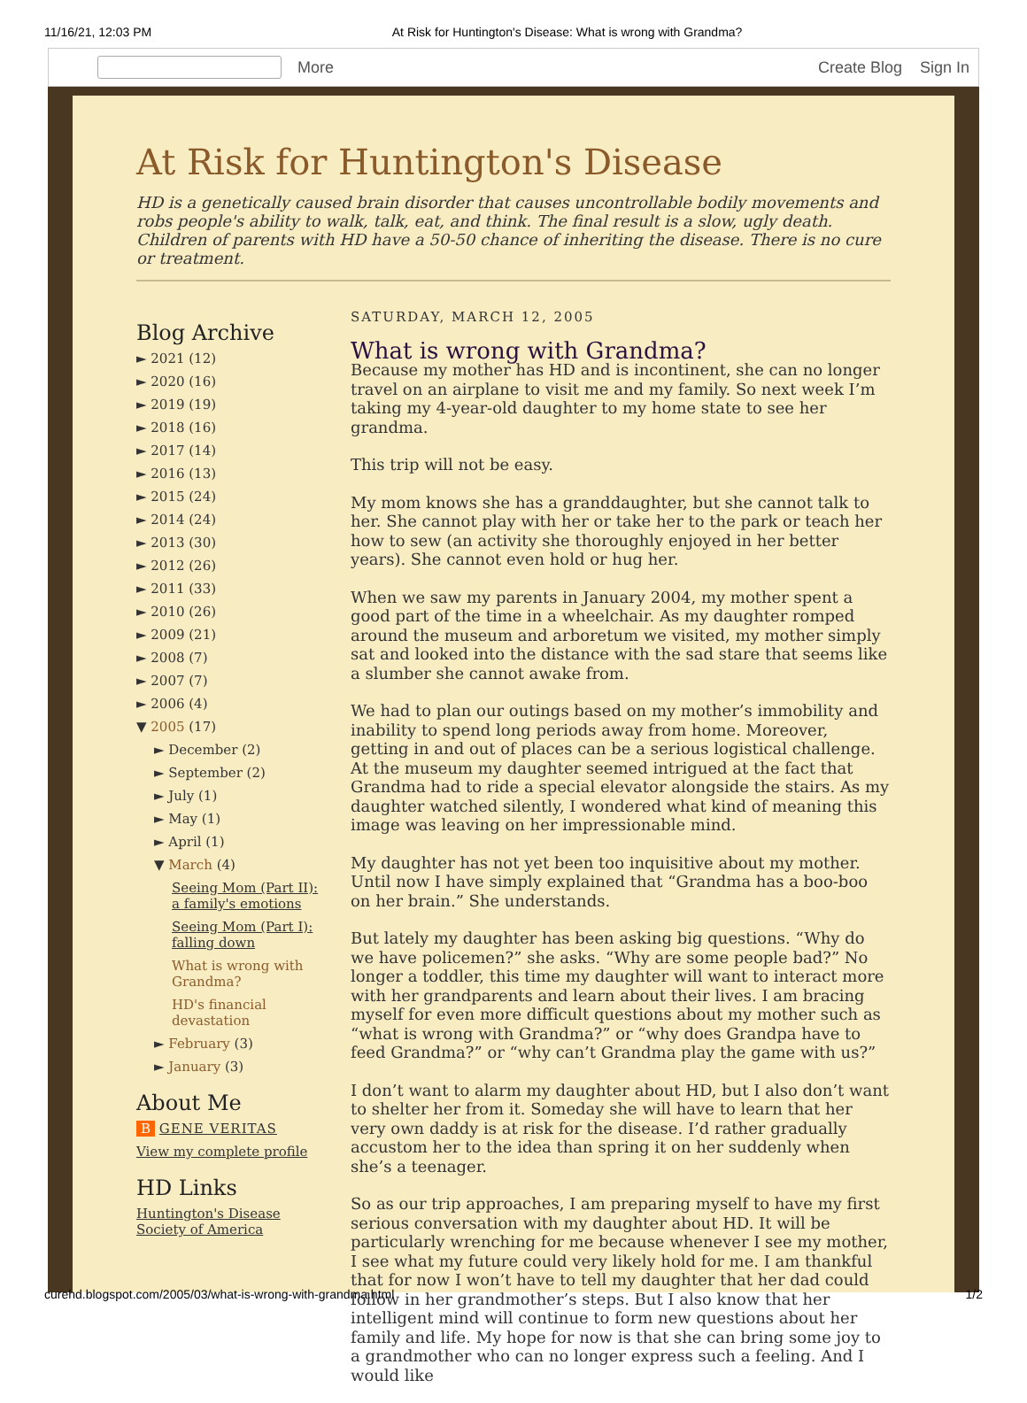11/16/21, 12:03 PM At Risk for Huntington's Disease: What is wrong with Grandma?
More Create Blog Sign In
At Risk for Huntington's Disease
HD is a genetically caused brain disorder that causes uncontrollable bodily movements and robs people's ability to walk, talk, eat, and think. The final result is a slow, ugly death. Children of parents with HD have a 50-50 chance of inheriting the disease. There is no cure or treatment.
Blog Archive
► 2021 (12)
► 2020 (16)
► 2019 (19)
► 2018 (16)
► 2017 (14)
► 2016 (13)
► 2015 (24)
► 2014 (24)
► 2013 (30)
► 2012 (26)
► 2011 (33)
► 2010 (26)
► 2009 (21)
► 2008 (7)
► 2007 (7)
► 2006 (4)
▼ 2005 (17)
► December (2)
► September (2)
► July (1)
► May (1)
► April (1)
▼ March (4)
Seeing Mom (Part II): a family's emotions
Seeing Mom (Part I): falling down
What is wrong with Grandma?
HD's financial devastation
► February (3)
► January (3)
About Me
B GENE VERITAS
View my complete profile
HD Links
Huntington's Disease Society of America
SATURDAY, MARCH 12, 2005
What is wrong with Grandma?
Because my mother has HD and is incontinent, she can no longer travel on an airplane to visit me and my family. So next week I’m taking my 4-year-old daughter to my home state to see her grandma.
This trip will not be easy.
My mom knows she has a granddaughter, but she cannot talk to her. She cannot play with her or take her to the park or teach her how to sew (an activity she thoroughly enjoyed in her better years). She cannot even hold or hug her.
When we saw my parents in January 2004, my mother spent a good part of the time in a wheelchair. As my daughter romped around the museum and arboretum we visited, my mother simply sat and looked into the distance with the sad stare that seems like a slumber she cannot awake from.
We had to plan our outings based on my mother’s immobility and inability to spend long periods away from home. Moreover, getting in and out of places can be a serious logistical challenge. At the museum my daughter seemed intrigued at the fact that Grandma had to ride a special elevator alongside the stairs. As my daughter watched silently, I wondered what kind of meaning this image was leaving on her impressionable mind.
My daughter has not yet been too inquisitive about my mother. Until now I have simply explained that “Grandma has a boo-boo on her brain.” She understands.
But lately my daughter has been asking big questions. “Why do we have policemen?” she asks. “Why are some people bad?” No longer a toddler, this time my daughter will want to interact more with her grandparents and learn about their lives. I am bracing myself for even more difficult questions about my mother such as “what is wrong with Grandma?” or “why does Grandpa have to feed Grandma?” or “why can’t Grandma play the game with us?”
I don’t want to alarm my daughter about HD, but I also don’t want to shelter her from it. Someday she will have to learn that her very own daddy is at risk for the disease. I’d rather gradually accustom her to the idea than spring it on her suddenly when she’s a teenager.
So as our trip approaches, I am preparing myself to have my first serious conversation with my daughter about HD. It will be particularly wrenching for me because whenever I see my mother, I see what my future could very likely hold for me. I am thankful that for now I won’t have to tell my daughter that her dad could follow in her grandmother’s steps. But I also know that her intelligent mind will continue to form new questions about her family and life. My hope for now is that she can bring some joy to a grandmother who can no longer express such a feeling. And I would like
curehd.blogspot.com/2005/03/what-is-wrong-with-grandma.html 1/2